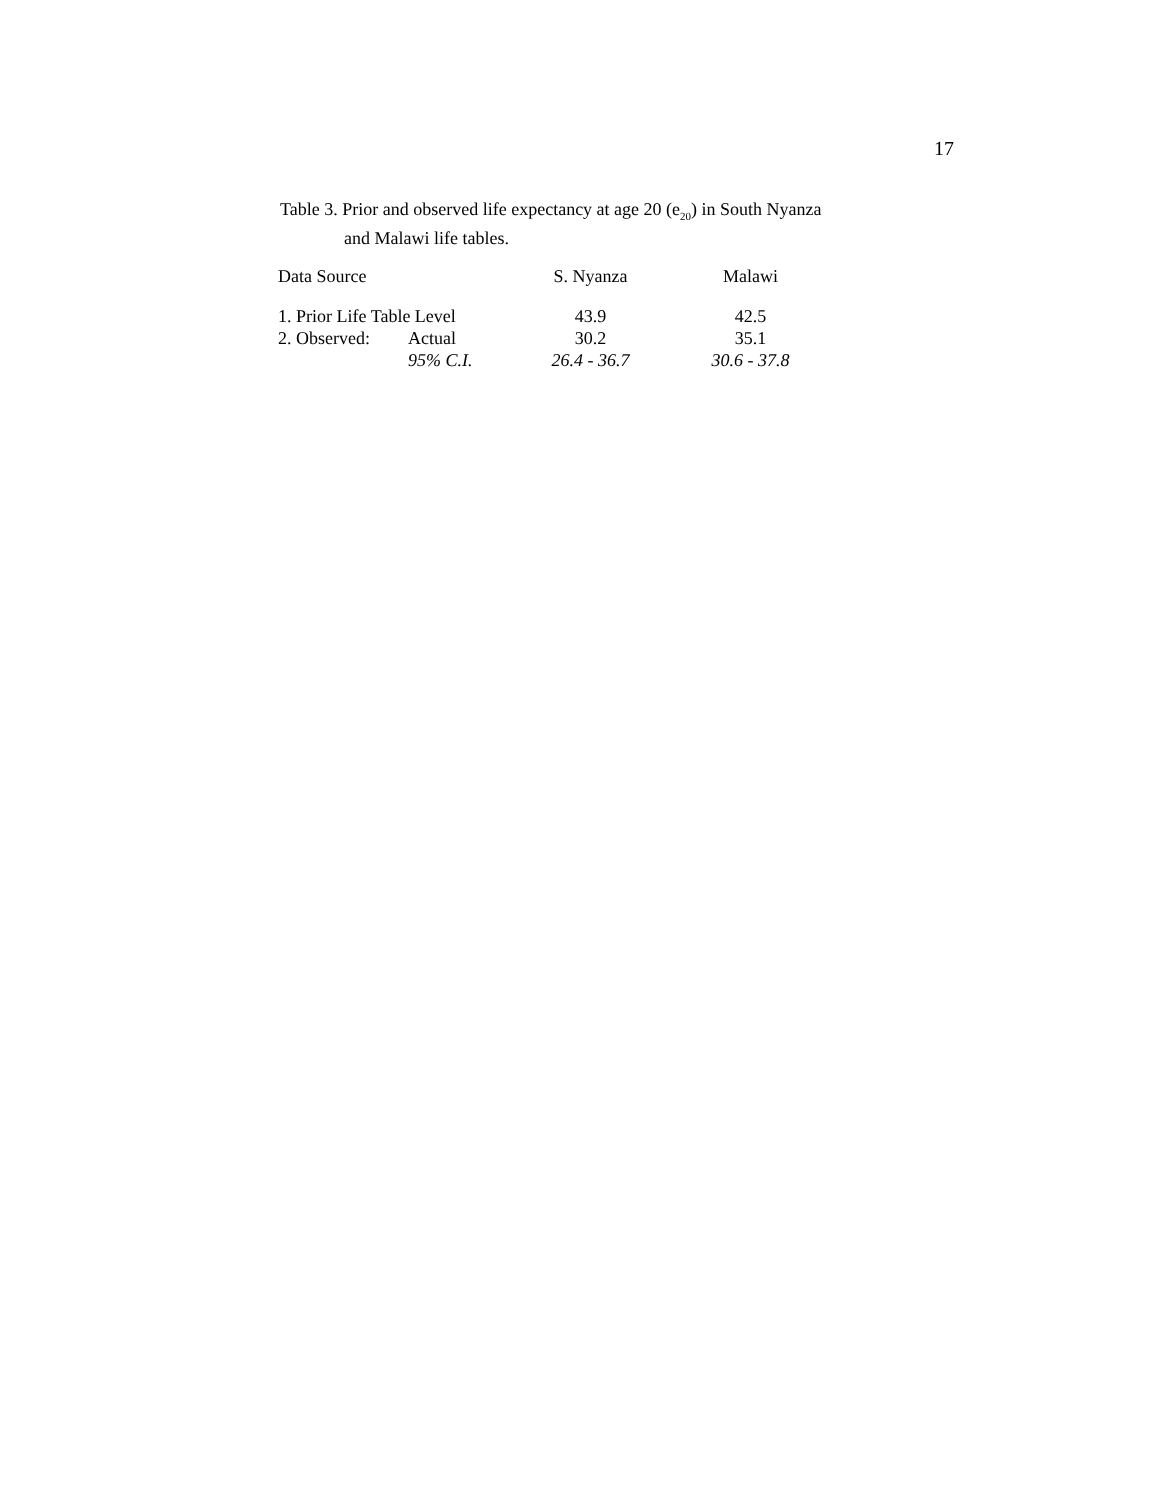17
Table 3. Prior and observed life expectancy at age 20 (e<sub>20</sub>) in South Nyanza
and Malawi life tables.
| Data Source | | S. Nyanza | Malawi |
| --- | --- | --- | --- |
| 1. Prior Life Table Level | | 43.9 | 42.5 |
| 2. Observed: | Actual | 30.2 | 35.1 |
| | 95% C.I. | 26.4 - 36.7 | 30.6 - 37.8 |